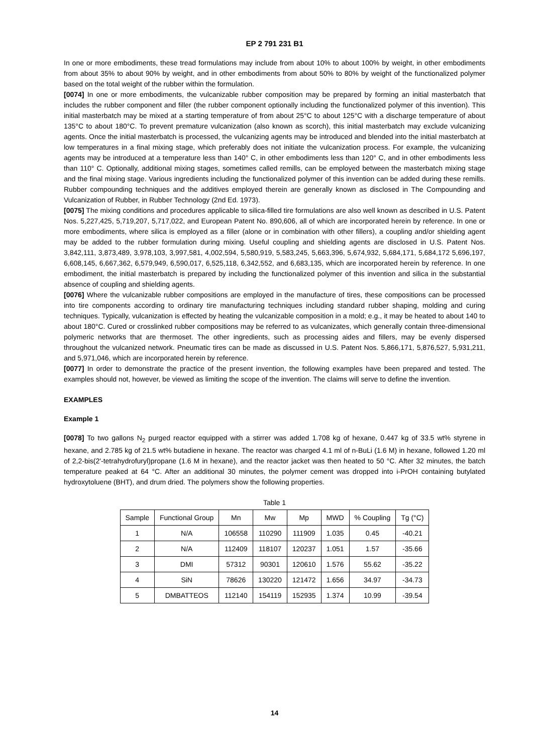EP 2 791 231 B1
In one or more embodiments, these tread formulations may include from about 10% to about 100% by weight, in other embodiments from about 35% to about 90% by weight, and in other embodiments from about 50% to 80% by weight of the functionalized polymer based on the total weight of the rubber within the formulation.
[0074] In one or more embodiments, the vulcanizable rubber composition may be prepared by forming an initial masterbatch that includes the rubber component and filler (the rubber component optionally including the functionalized polymer of this invention). This initial masterbatch may be mixed at a starting temperature of from about 25°C to about 125°C with a discharge temperature of about 135°C to about 180°C. To prevent premature vulcanization (also known as scorch), this initial masterbatch may exclude vulcanizing agents. Once the initial masterbatch is processed, the vulcanizing agents may be introduced and blended into the initial masterbatch at low temperatures in a final mixing stage, which preferably does not initiate the vulcanization process. For example, the vulcanizing agents may be introduced at a temperature less than 140° C, in other embodiments less than 120° C, and in other embodiments less than 110° C. Optionally, additional mixing stages, sometimes called remills, can be employed between the masterbatch mixing stage and the final mixing stage. Various ingredients including the functionalized polymer of this invention can be added during these remills. Rubber compounding techniques and the additives employed therein are generally known as disclosed in The Compounding and Vulcanization of Rubber, in Rubber Technology (2nd Ed. 1973).
[0075] The mixing conditions and procedures applicable to silica-filled tire formulations are also well known as described in U.S. Patent Nos. 5,227,425, 5,719,207, 5,717,022, and European Patent No. 890,606, all of which are incorporated herein by reference. In one or more embodiments, where silica is employed as a filler (alone or in combination with other fillers), a coupling and/or shielding agent may be added to the rubber formulation during mixing. Useful coupling and shielding agents are disclosed in U.S. Patent Nos. 3,842,111, 3,873,489, 3,978,103, 3,997,581, 4,002,594, 5,580,919, 5,583,245, 5,663,396, 5,674,932, 5,684,171, 5,684,172 5,696,197, 6,608,145, 6,667,362, 6,579,949, 6,590,017, 6,525,118, 6,342,552, and 6,683,135, which are incorporated herein by reference. In one embodiment, the initial masterbatch is prepared by including the functionalized polymer of this invention and silica in the substantial absence of coupling and shielding agents.
[0076] Where the vulcanizable rubber compositions are employed in the manufacture of tires, these compositions can be processed into tire components according to ordinary tire manufacturing techniques including standard rubber shaping, molding and curing techniques. Typically, vulcanization is effected by heating the vulcanizable composition in a mold; e.g., it may be heated to about 140 to about 180°C. Cured or crosslinked rubber compositions may be referred to as vulcanizates, which generally contain three-dimensional polymeric networks that are thermoset. The other ingredients, such as processing aides and fillers, may be evenly dispersed throughout the vulcanized network. Pneumatic tires can be made as discussed in U.S. Patent Nos. 5,866,171, 5,876,527, 5,931,211, and 5,971,046, which are incorporated herein by reference.
[0077] In order to demonstrate the practice of the present invention, the following examples have been prepared and tested. The examples should not, however, be viewed as limiting the scope of the invention. The claims will serve to define the invention.
EXAMPLES
Example 1
[0078] To two gallons N<sub>2</sub> purged reactor equipped with a stirrer was added 1.708 kg of hexane, 0.447 kg of 33.5 wt% styrene in hexane, and 2.785 kg of 21.5 wt% butadiene in hexane. The reactor was charged 4.1 ml of n-BuLi (1.6 M) in hexane, followed 1.20 ml of 2,2-bis(2'-tetrahydrofuryl)propane (1.6 M in hexane), and the reactor jacket was then heated to 50 °C. After 32 minutes, the batch temperature peaked at 64 °C. After an additional 30 minutes, the polymer cement was dropped into i-PrOH containing butylated hydroxytoluene (BHT), and drum dried. The polymers show the following properties.
Table 1
| Sample | Functional Group | Mn | Mw | Mp | MWD | % Coupling | Tg (°C) |
| --- | --- | --- | --- | --- | --- | --- | --- |
| 1 | N/A | 106558 | 110290 | 111909 | 1.035 | 0.45 | -40.21 |
| 2 | N/A | 112409 | 118107 | 120237 | 1.051 | 1.57 | -35.66 |
| 3 | DMI | 57312 | 90301 | 120610 | 1.576 | 55.62 | -35.22 |
| 4 | SiN | 78626 | 130220 | 121472 | 1.656 | 34.97 | -34.73 |
| 5 | DMBATTEOS | 112140 | 154119 | 152935 | 1.374 | 10.99 | -39.54 |
14